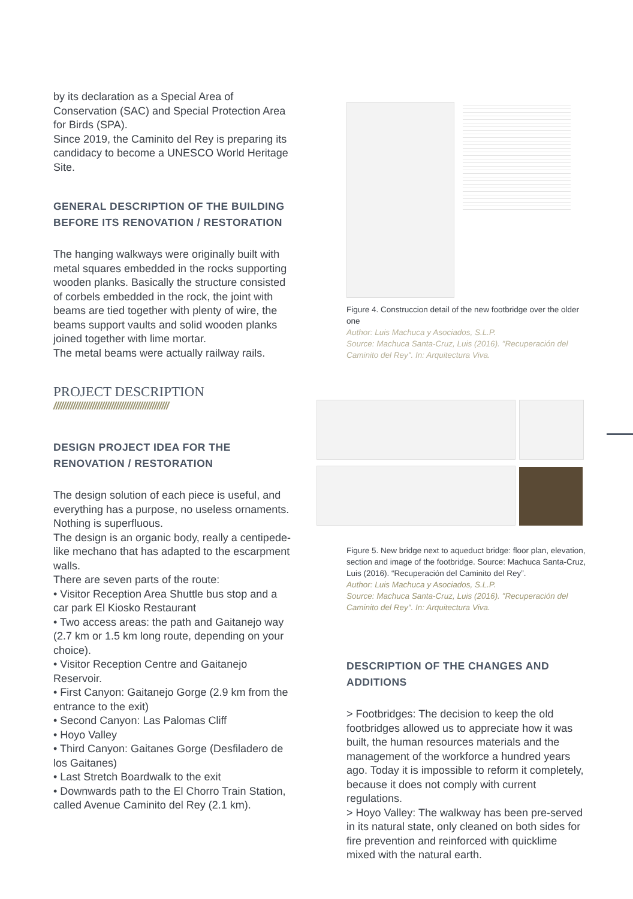by its declaration as a Special Area of Conservation (SAC) and Special Protection Area for Birds (SPA).
Since 2019, the Caminito del Rey is preparing its candidacy to become a UNESCO World Heritage Site.
GENERAL DESCRIPTION OF THE BUILDING BEFORE ITS RENOVATION / RESTORATION
The hanging walkways were originally built with metal squares embedded in the rocks supporting wooden planks. Basically the structure consisted of corbels embedded in the rock, the joint with beams are tied together with plenty of wire, the beams support vaults and solid wooden planks joined together with lime mortar.
The metal beams were actually railway rails.
PROJECT DESCRIPTION
////////////////////////////////////////////////
DESIGN PROJECT IDEA FOR THE RENOVATION / RESTORATION
The design solution of each piece is useful, and everything has a purpose, no useless ornaments. Nothing is superfluous.
The design is an organic body, really a centipede-like mechano that has adapted to the escarpment walls.
There are seven parts of the route:
• Visitor Reception Area Shuttle bus stop and a car park El Kiosko Restaurant
• Two access areas: the path and Gaitanejo way (2.7 km or 1.5 km long route, depending on your choice).
• Visitor Reception Centre and Gaitanejo Reservoir.
• First Canyon: Gaitanejo Gorge (2.9 km from the entrance to the exit)
• Second Canyon: Las Palomas Cliff
• Hoyo Valley
• Third Canyon: Gaitanes Gorge (Desfiladero de los Gaitanes)
• Last Stretch Boardwalk to the exit
• Downwards path to the El Chorro Train Station, called Avenue Caminito del Rey (2.1 km).
Figure 4. Construccion detail of the new footbridge over the older one
Author: Luis Machuca y Asociados, S.L.P.
Source: Machuca Santa-Cruz, Luis (2016). "Recuperación del Caminito del Rey". In: Arquitectura Viva.
Figure 5. New bridge next to aqueduct bridge: floor plan, elevation, section and image of the footbridge. Source: Machuca Santa-Cruz, Luis (2016). “Recuperación del Caminito del Rey”.
Author: Luis Machuca y Asociados, S.L.P.
Source: Machuca Santa-Cruz, Luis (2016). "Recuperación del Caminito del Rey". In: Arquitectura Viva.
DESCRIPTION OF THE CHANGES AND ADDITIONS
> Footbridges: The decision to keep the old footbridges allowed us to appreciate how it was built, the human resources materials and the management of the workforce a hundred years ago. Today it is impossible to reform it completely, because it does not comply with current regulations.
> Hoyo Valley: The walkway has been pre-served in its natural state, only cleaned on both sides for fire prevention and reinforced with quicklime mixed with the natural earth.